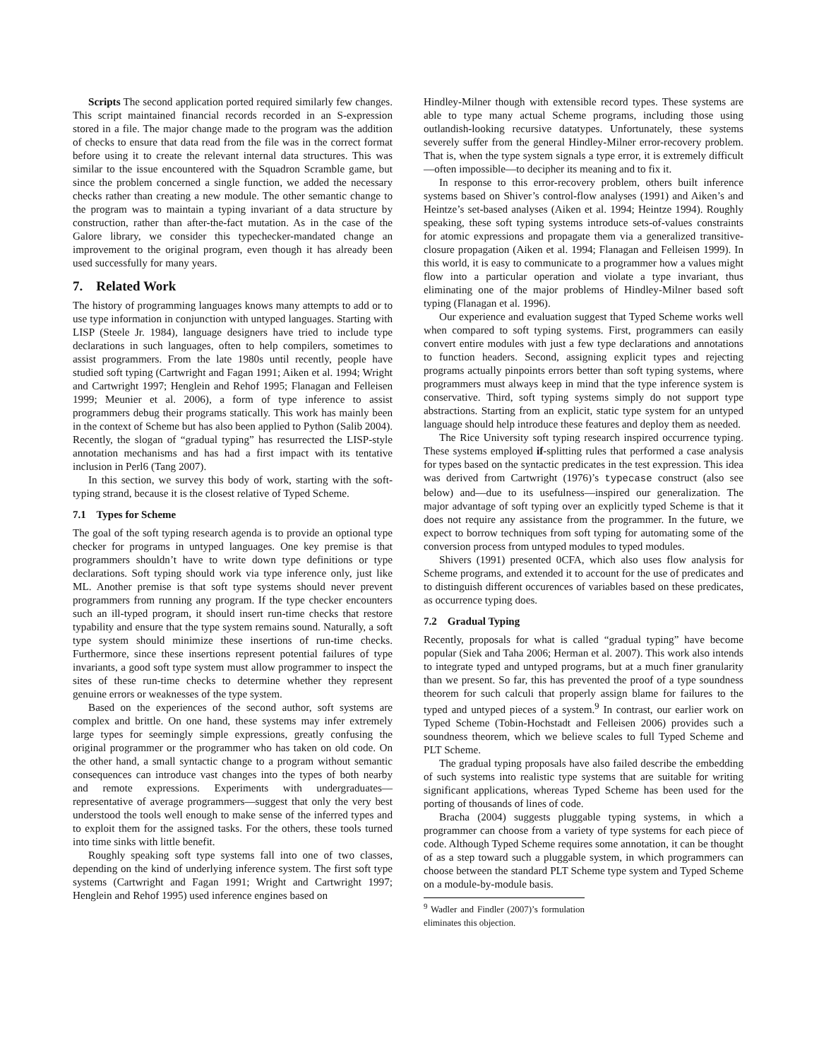Scripts The second application ported required similarly few changes. This script maintained financial records recorded in an S-expression stored in a file. The major change made to the program was the addition of checks to ensure that data read from the file was in the correct format before using it to create the relevant internal data structures. This was similar to the issue encountered with the Squadron Scramble game, but since the problem concerned a single function, we added the necessary checks rather than creating a new module. The other semantic change to the program was to maintain a typing invariant of a data structure by construction, rather than after-the-fact mutation. As in the case of the Galore library, we consider this typechecker-mandated change an improvement to the original program, even though it has already been used successfully for many years.
7. Related Work
The history of programming languages knows many attempts to add or to use type information in conjunction with untyped languages. Starting with LISP (Steele Jr. 1984), language designers have tried to include type declarations in such languages, often to help compilers, sometimes to assist programmers. From the late 1980s until recently, people have studied soft typing (Cartwright and Fagan 1991; Aiken et al. 1994; Wright and Cartwright 1997; Henglein and Rehof 1995; Flanagan and Felleisen 1999; Meunier et al. 2006), a form of type inference to assist programmers debug their programs statically. This work has mainly been in the context of Scheme but has also been applied to Python (Salib 2004). Recently, the slogan of “gradual typing” has resurrected the LISP-style annotation mechanisms and has had a first impact with its tentative inclusion in Perl6 (Tang 2007).
In this section, we survey this body of work, starting with the soft-typing strand, because it is the closest relative of Typed Scheme.
7.1 Types for Scheme
The goal of the soft typing research agenda is to provide an optional type checker for programs in untyped languages. One key premise is that programmers shouldn’t have to write down type definitions or type declarations. Soft typing should work via type inference only, just like ML. Another premise is that soft type systems should never prevent programmers from running any program. If the type checker encounters such an ill-typed program, it should insert run-time checks that restore typability and ensure that the type system remains sound. Naturally, a soft type system should minimize these insertions of run-time checks. Furthermore, since these insertions represent potential failures of type invariants, a good soft type system must allow programmer to inspect the sites of these run-time checks to determine whether they represent genuine errors or weaknesses of the type system.
Based on the experiences of the second author, soft systems are complex and brittle. On one hand, these systems may infer extremely large types for seemingly simple expressions, greatly confusing the original programmer or the programmer who has taken on old code. On the other hand, a small syntactic change to a program without semantic consequences can introduce vast changes into the types of both nearby and remote expressions. Experiments with undergraduates—representative of average programmers—suggest that only the very best understood the tools well enough to make sense of the inferred types and to exploit them for the assigned tasks. For the others, these tools turned into time sinks with little benefit.
Roughly speaking soft type systems fall into one of two classes, depending on the kind of underlying inference system. The first soft type systems (Cartwright and Fagan 1991; Wright and Cartwright 1997; Henglein and Rehof 1995) used inference engines based on
Hindley-Milner though with extensible record types. These systems are able to type many actual Scheme programs, including those using outlandish-looking recursive datatypes. Unfortunately, these systems severely suffer from the general Hindley-Milner error-recovery problem. That is, when the type system signals a type error, it is extremely difficult—often impossible—to decipher its meaning and to fix it.
In response to this error-recovery problem, others built inference systems based on Shiver’s control-flow analyses (1991) and Aiken’s and Heintze’s set-based analyses (Aiken et al. 1994; Heintze 1994). Roughly speaking, these soft typing systems introduce sets-of-values constraints for atomic expressions and propagate them via a generalized transitive-closure propagation (Aiken et al. 1994; Flanagan and Felleisen 1999). In this world, it is easy to communicate to a programmer how a values might flow into a particular operation and violate a type invariant, thus eliminating one of the major problems of Hindley-Milner based soft typing (Flanagan et al. 1996).
Our experience and evaluation suggest that Typed Scheme works well when compared to soft typing systems. First, programmers can easily convert entire modules with just a few type declarations and annotations to function headers. Second, assigning explicit types and rejecting programs actually pinpoints errors better than soft typing systems, where programmers must always keep in mind that the type inference system is conservative. Third, soft typing systems simply do not support type abstractions. Starting from an explicit, static type system for an untyped language should help introduce these features and deploy them as needed.
The Rice University soft typing research inspired occurrence typing. These systems employed if-splitting rules that performed a case analysis for types based on the syntactic predicates in the test expression. This idea was derived from Cartwright (1976)’s typecase construct (also see below) and—due to its usefulness—inspired our generalization. The major advantage of soft typing over an explicitly typed Scheme is that it does not require any assistance from the programmer. In the future, we expect to borrow techniques from soft typing for automating some of the conversion process from untyped modules to typed modules.
Shivers (1991) presented 0CFA, which also uses flow analysis for Scheme programs, and extended it to account for the use of predicates and to distinguish different occurences of variables based on these predicates, as occurrence typing does.
7.2 Gradual Typing
Recently, proposals for what is called “gradual typing” have become popular (Siek and Taha 2006; Herman et al. 2007). This work also intends to integrate typed and untyped programs, but at a much finer granularity than we present. So far, this has prevented the proof of a type soundness theorem for such calculi that properly assign blame for failures to the typed and untyped pieces of a system.<sup>9</sup> In contrast, our earlier work on Typed Scheme (Tobin-Hochstadt and Felleisen 2006) provides such a soundness theorem, which we believe scales to full Typed Scheme and PLT Scheme.
The gradual typing proposals have also failed describe the embedding of such systems into realistic type systems that are suitable for writing significant applications, whereas Typed Scheme has been used for the porting of thousands of lines of code.
Bracha (2004) suggests pluggable typing systems, in which a programmer can choose from a variety of type systems for each piece of code. Although Typed Scheme requires some annotation, it can be thought of as a step toward such a pluggable system, in which programmers can choose between the standard PLT Scheme type system and Typed Scheme on a module-by-module basis.
<sup>9</sup> Wadler and Findler (2007)’s formulation eliminates this objection.